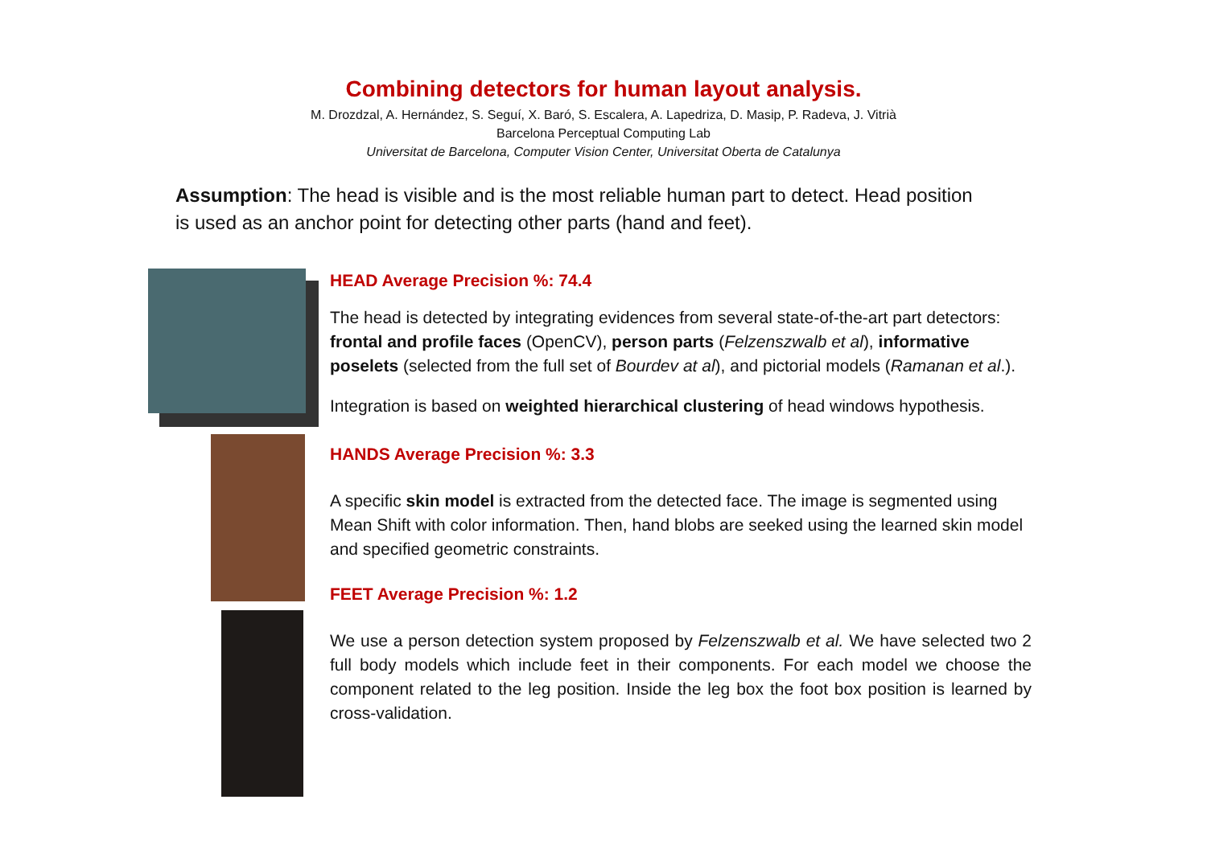Combining detectors for human layout analysis.
M. Drozdzal, A. Hernández, S. Seguí, X. Baró, S. Escalera, A. Lapedriza, D. Masip, P. Radeva, J. Vitrià
Barcelona Perceptual Computing Lab
Universitat de Barcelona, Computer Vision Center, Universitat Oberta de Catalunya
Assumption: The head is visible and is the most reliable human part to detect. Head position is used as an anchor point for detecting other parts (hand and feet).
HEAD Average Precision %: 74.4
The head is detected by integrating evidences from several state-of-the-art part detectors: frontal and profile faces (OpenCV), person parts (Felzenszwalb et al), informative poselets (selected from the full set of Bourdev at al), and pictorial models (Ramanan et al.).
Integration is based on weighted hierarchical clustering of head windows hypothesis.
HANDS Average Precision %: 3.3
A specific skin model is extracted from the detected face. The image is segmented using Mean Shift with color information. Then, hand blobs are seeked using the learned skin model and specified geometric constraints.
FEET Average Precision %: 1.2
We use a person detection system proposed by Felzenszwalb et al. We have selected two 2 full body models which include feet in their components. For each model we choose the component related to the leg position. Inside the leg box the foot box position is learned by cross-validation.